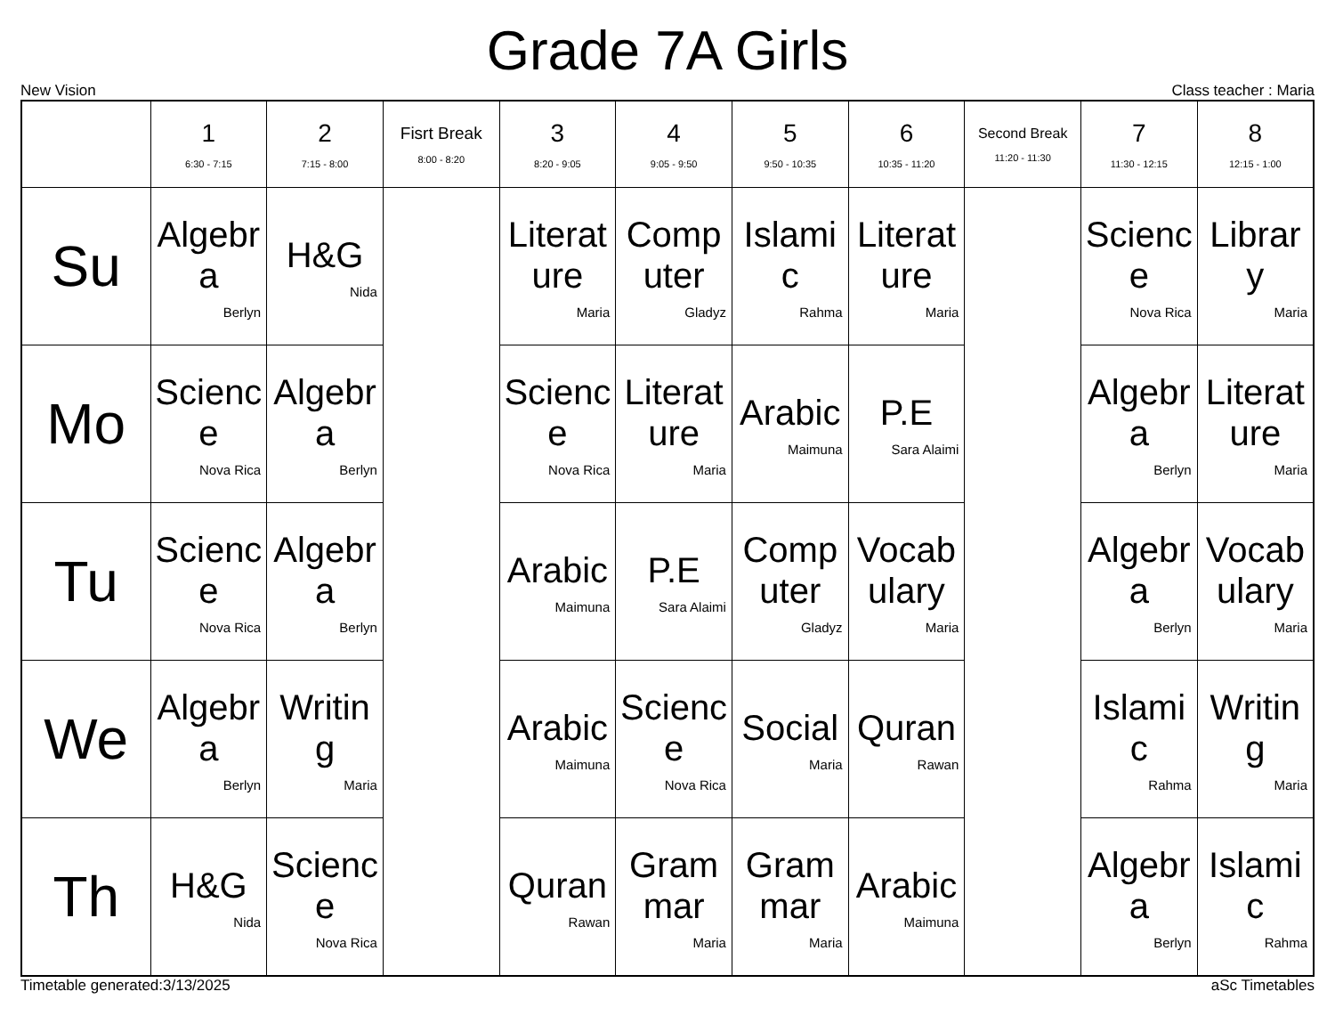Grade 7A Girls
New Vision Class teacher : Maria
| | 1 6:30 - 7:15 | 2 7:15 - 8:00 | Fisrt Break 8:00 - 8:20 | 3 8:20 - 9:05 | 4 9:05 - 9:50 | 5 9:50 - 10:35 | 6 10:35 - 11:20 | Second Break 11:20 - 11:30 | 7 11:30 - 12:15 | 8 12:15 - 1:00 |
| --- | --- | --- | --- | --- | --- | --- | --- | --- | --- | --- |
| Su | Algebra Berlyn | H&G Nida | | Literature Maria | Computer Gladyz | Islamic Rahma | Literature Maria | | Science Nova Rica | Library Maria |
| Mo | Science Nova Rica | Algebra Berlyn | | Science Nova Rica | Literature Maria | Arabic Maimuna | P.E Sara Alaimi | | Algebra Berlyn | Literature Maria |
| Tu | Science Nova Rica | Algebra Berlyn | | Arabic Maimuna | P.E Sara Alaimi | Computer Gladyz | Vocabulary Maria | | Algebra Berlyn | Vocabulary Maria |
| We | Algebra Berlyn | Writing Maria | | Arabic Maimuna | Science Nova Rica | Social Maria | Quran Rawan | | Islamic Rahma | Writing Maria |
| Th | H&G Nida | Science Nova Rica | | Quran Rawan | Grammar Maria | Grammar Maria | Arabic Maimuna | | Algebra Berlyn | Islamic Rahma |
Timetable generated:3/13/2025 aSc Timetables